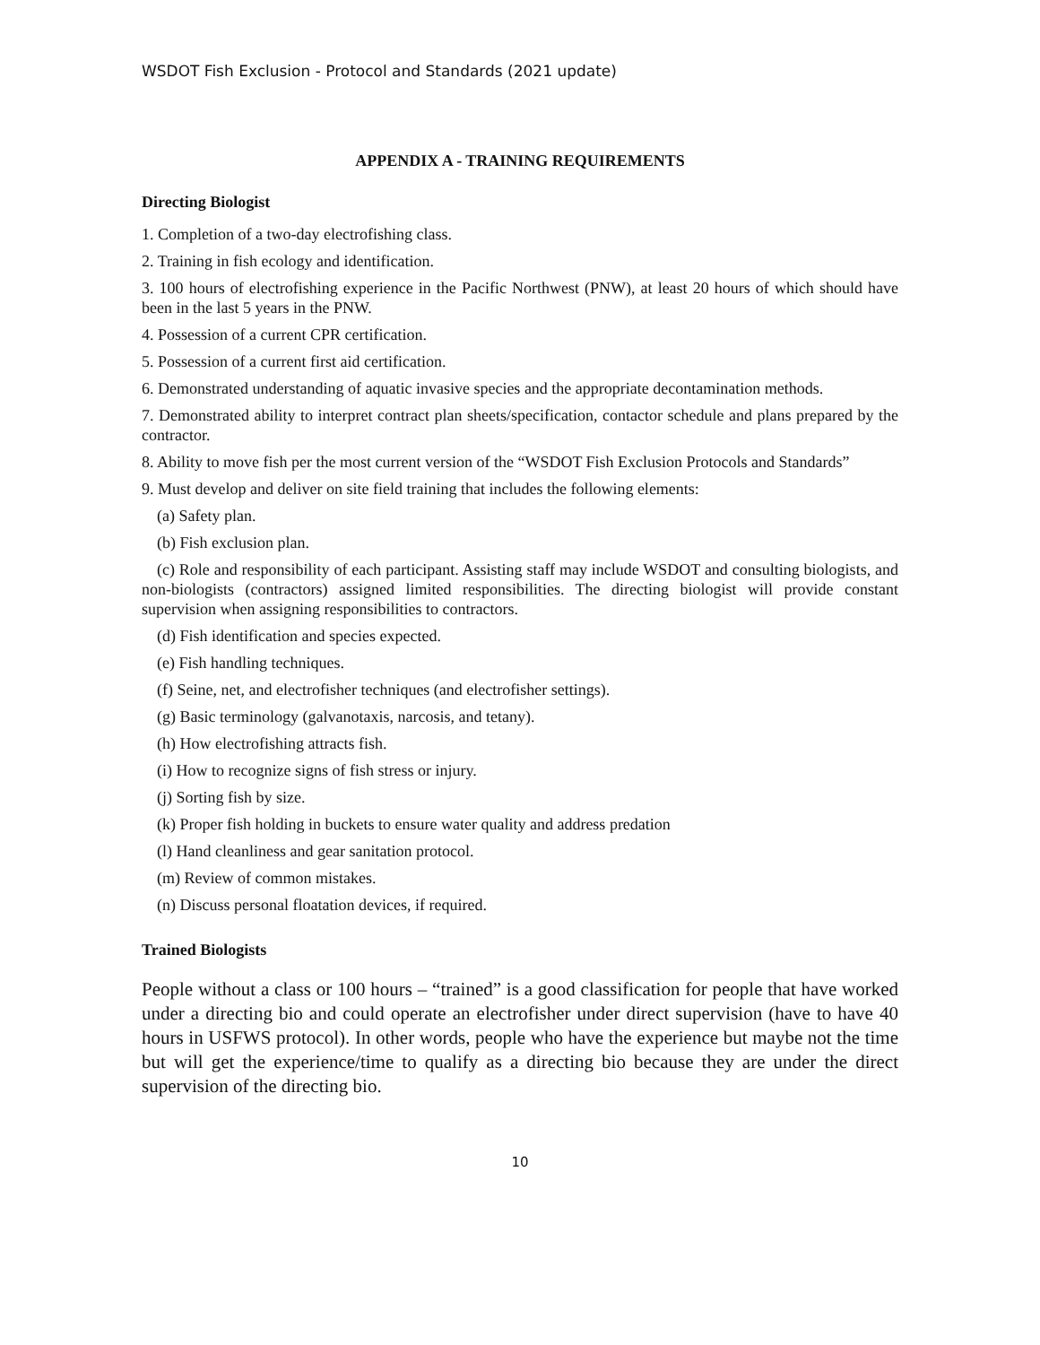WSDOT Fish Exclusion - Protocol and Standards (2021 update)
APPENDIX A - TRAINING REQUIREMENTS
Directing Biologist
1. Completion of a two-day electrofishing class.
2. Training in fish ecology and identification.
3. 100 hours of electrofishing experience in the Pacific Northwest (PNW), at least 20 hours of which should have been in the last 5 years in the PNW.
4. Possession of a current CPR certification.
5. Possession of a current first aid certification.
6. Demonstrated understanding of aquatic invasive species and the appropriate decontamination methods.
7. Demonstrated ability to interpret contract plan sheets/specification, contactor schedule and plans prepared by the contractor.
8. Ability to move fish per the most current version of the “WSDOT Fish Exclusion Protocols and Standards”
9. Must develop and deliver on site field training that includes the following elements:
(a) Safety plan.
(b) Fish exclusion plan.
(c) Role and responsibility of each participant. Assisting staff may include WSDOT and consulting biologists, and non-biologists (contractors) assigned limited responsibilities. The directing biologist will provide constant supervision when assigning responsibilities to contractors.
(d) Fish identification and species expected.
(e) Fish handling techniques.
(f) Seine, net, and electrofisher techniques (and electrofisher settings).
(g) Basic terminology (galvanotaxis, narcosis, and tetany).
(h) How electrofishing attracts fish.
(i) How to recognize signs of fish stress or injury.
(j) Sorting fish by size.
(k) Proper fish holding in buckets to ensure water quality and address predation
(l) Hand cleanliness and gear sanitation protocol.
(m) Review of common mistakes.
(n) Discuss personal floatation devices, if required.
Trained Biologists
People without a class or 100 hours – “trained” is a good classification for people that have worked under a directing bio and could operate an electrofisher under direct supervision (have to have 40 hours in USFWS protocol). In other words, people who have the experience but maybe not the time but will get the experience/time to qualify as a directing bio because they are under the direct supervision of the directing bio.
10